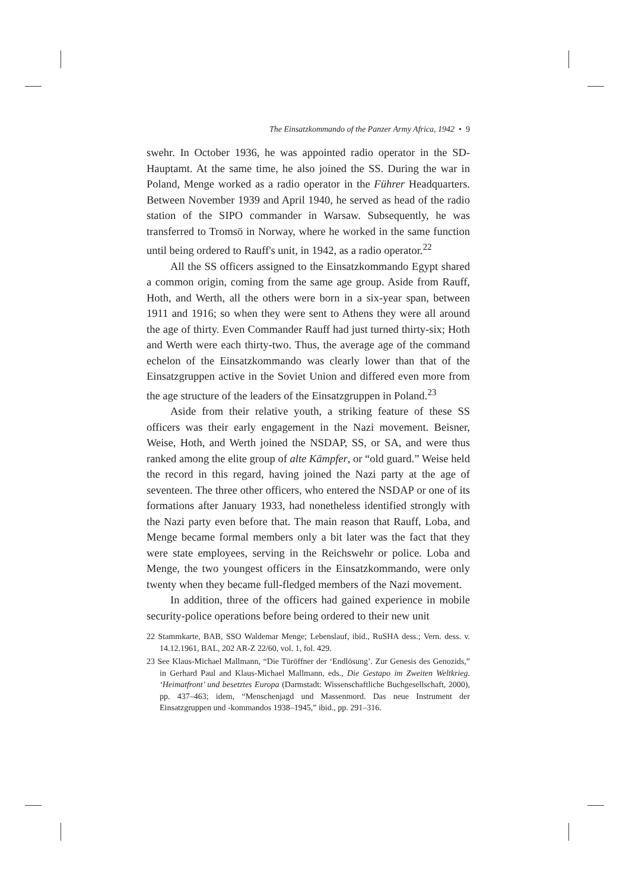The Einsatzkommando of the Panzer Army Africa, 1942 • 9
swehr. In October 1936, he was appointed radio operator in the SD-Hauptamt. At the same time, he also joined the SS. During the war in Poland, Menge worked as a radio operator in the Führer Headquarters. Between November 1939 and April 1940, he served as head of the radio station of the SIPO commander in Warsaw. Subsequently, he was transferred to Tromsö in Norway, where he worked in the same function until being ordered to Rauff's unit, in 1942, as a radio operator.<sup>22</sup>
All the SS officers assigned to the Einsatzkommando Egypt shared a common origin, coming from the same age group. Aside from Rauff, Hoth, and Werth, all the others were born in a six-year span, between 1911 and 1916; so when they were sent to Athens they were all around the age of thirty. Even Commander Rauff had just turned thirty-six; Hoth and Werth were each thirty-two. Thus, the average age of the command echelon of the Einsatzkommando was clearly lower than that of the Einsatzgruppen active in the Soviet Union and differed even more from the age structure of the leaders of the Einsatzgruppen in Poland.<sup>23</sup>
Aside from their relative youth, a striking feature of these SS officers was their early engagement in the Nazi movement. Beisner, Weise, Hoth, and Werth joined the NSDAP, SS, or SA, and were thus ranked among the elite group of alte Kämpfer, or “old guard.” Weise held the record in this regard, having joined the Nazi party at the age of seventeen. The three other officers, who entered the NSDAP or one of its formations after January 1933, had nonetheless identified strongly with the Nazi party even before that. The main reason that Rauff, Loba, and Menge became formal members only a bit later was the fact that they were state employees, serving in the Reichswehr or police. Loba and Menge, the two youngest officers in the Einsatzkommando, were only twenty when they became full-fledged members of the Nazi movement.
In addition, three of the officers had gained experience in mobile security-police operations before being ordered to their new unit
22 Stammkarte, BAB, SSO Waldemar Menge; Lebenslauf, ibid., RuSHA dess.; Vern. dess. v. 14.12.1961, BAL, 202 AR-Z 22/60, vol. 1, fol. 429.
23 See Klaus-Michael Mallmann, “Die Türöffner der ‘Endlösung’. Zur Genesis des Genozids,” in Gerhard Paul and Klaus-Michael Mallmann, eds., Die Gestapo im Zweiten Weltkrieg. ‘Heimatfront’ und besetztes Europa (Darmstadt: Wissenschaftliche Buchgesellschaft, 2000), pp. 437–463; idem, “Menschenjagd und Massenmord. Das neue Instrument der Einsatzgruppen und -kommandos 1938–1945,” ibid., pp. 291–316.